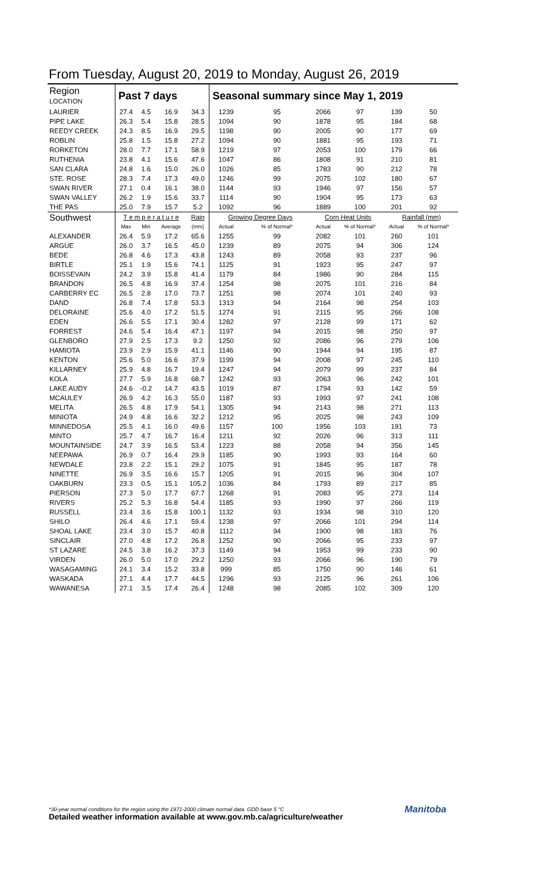From Tuesday, August 20, 2019 to Monday, August 26, 2019
| Region LOCATION | Past 7 days | | | | Seasonal summary since May 1, 2019 | | | | | |
| --- | --- | --- | --- | --- | --- | --- | --- | --- | --- | --- |
| LAURIER | 27.4 | 4.5 | 16.9 | 34.3 | 1239 | 95 | 2066 | 97 | 139 | 50 |
| PIPE LAKE | 26.3 | 5.4 | 15.8 | 28.5 | 1094 | 90 | 1878 | 95 | 184 | 68 |
| REEDY CREEK | 24.3 | 8.5 | 16.9 | 29.5 | 1198 | 90 | 2005 | 90 | 177 | 69 |
| ROBLIN | 25.8 | 1.5 | 15.8 | 27.2 | 1094 | 90 | 1881 | 95 | 193 | 71 |
| RORKETON | 28.0 | 7.7 | 17.1 | 58.9 | 1219 | 97 | 2053 | 100 | 179 | 66 |
| RUTHENIA | 23.8 | 4.1 | 15.6 | 47.6 | 1047 | 86 | 1808 | 91 | 210 | 81 |
| SAN CLARA | 24.8 | 1.6 | 15.0 | 26.0 | 1026 | 85 | 1783 | 90 | 212 | 78 |
| STE. ROSE | 28.3 | 7.4 | 17.3 | 49.0 | 1246 | 99 | 2075 | 102 | 180 | 67 |
| SWAN RIVER | 27.1 | 0.4 | 16.1 | 38.0 | 1144 | 93 | 1946 | 97 | 156 | 57 |
| SWAN VALLEY | 26.2 | 1.9 | 15.6 | 33.7 | 1114 | 90 | 1904 | 95 | 173 | 63 |
| THE PAS | 25.0 | 7.9 | 15.7 | 5.2 | 1092 | 96 | 1889 | 100 | 201 | 92 |
| Southwest | T e m p e r a t u r e | | | Rain | Growing Degree Days | | Corn Heat Units | | Rainfall (mm) | |
| | Max | Min | Average | (mm) | Actual | % of Normal* | Actual | % of Normal* | Actual | % of Normal* |
| ALEXANDER | 26.4 | 5.9 | 17.2 | 65.6 | 1255 | 99 | 2082 | 101 | 260 | 101 |
| ARGUE | 26.0 | 3.7 | 16.5 | 45.0 | 1239 | 89 | 2075 | 94 | 306 | 124 |
| BEDE | 26.8 | 4.6 | 17.3 | 43.8 | 1243 | 89 | 2058 | 93 | 237 | 96 |
| BIRTLE | 25.1 | 1.9 | 15.6 | 74.1 | 1125 | 91 | 1923 | 95 | 247 | 97 |
| BOISSEVAIN | 24.2 | 3.9 | 15.8 | 41.4 | 1179 | 84 | 1986 | 90 | 284 | 115 |
| BRANDON | 26.5 | 4.8 | 16.9 | 37.4 | 1254 | 98 | 2075 | 101 | 216 | 84 |
| CARBERRY EC | 26.5 | 2.8 | 17.0 | 73.7 | 1251 | 98 | 2074 | 101 | 240 | 93 |
| DAND | 26.8 | 7.4 | 17.8 | 53.3 | 1313 | 94 | 2164 | 98 | 254 | 103 |
| DELORAINE | 25.6 | 4.0 | 17.2 | 51.5 | 1274 | 91 | 2115 | 95 | 266 | 108 |
| EDEN | 26.6 | 5.5 | 17.1 | 30.4 | 1282 | 97 | 2128 | 99 | 171 | 62 |
| FORREST | 24.6 | 5.4 | 16.4 | 47.1 | 1197 | 94 | 2015 | 98 | 250 | 97 |
| GLENBORO | 27.9 | 2.5 | 17.3 | 9.2 | 1250 | 92 | 2086 | 96 | 279 | 106 |
| HAMIOTA | 23.9 | 2.9 | 15.9 | 41.1 | 1146 | 90 | 1944 | 94 | 195 | 87 |
| KENTON | 25.6 | 5.0 | 16.6 | 37.9 | 1199 | 94 | 2008 | 97 | 245 | 110 |
| KILLARNEY | 25.9 | 4.8 | 16.7 | 19.4 | 1247 | 94 | 2079 | 99 | 237 | 84 |
| KOLA | 27.7 | 5.9 | 16.8 | 68.7 | 1242 | 93 | 2063 | 96 | 242 | 101 |
| LAKE AUDY | 24.6 | -0.2 | 14.7 | 43.5 | 1019 | 87 | 1794 | 93 | 142 | 59 |
| MCAULEY | 26.9 | 4.2 | 16.3 | 55.0 | 1187 | 93 | 1993 | 97 | 241 | 108 |
| MELITA | 26.5 | 4.8 | 17.9 | 54.1 | 1305 | 94 | 2143 | 98 | 271 | 113 |
| MINIOTA | 24.9 | 4.8 | 16.6 | 32.2 | 1212 | 95 | 2025 | 98 | 243 | 109 |
| MINNEDOSA | 25.5 | 4.1 | 16.0 | 49.6 | 1157 | 100 | 1956 | 103 | 191 | 73 |
| MINTO | 25.7 | 4.7 | 16.7 | 16.4 | 1211 | 92 | 2026 | 96 | 313 | 111 |
| MOUNTAINSIDE | 24.7 | 3.9 | 16.5 | 53.4 | 1223 | 88 | 2058 | 94 | 356 | 145 |
| NEEPAWA | 26.9 | 0.7 | 16.4 | 29.9 | 1185 | 90 | 1993 | 93 | 164 | 60 |
| NEWDALE | 23.8 | 2.2 | 15.1 | 29.2 | 1075 | 91 | 1845 | 95 | 187 | 78 |
| NINETTE | 26.9 | 3.5 | 16.6 | 15.7 | 1205 | 91 | 2015 | 96 | 304 | 107 |
| OAKBURN | 23.3 | 0.5 | 15.1 | 105.2 | 1036 | 84 | 1793 | 89 | 217 | 85 |
| PIERSON | 27.3 | 5.0 | 17.7 | 67.7 | 1268 | 91 | 2083 | 95 | 273 | 114 |
| RIVERS | 25.2 | 5.3 | 16.8 | 54.4 | 1185 | 93 | 1990 | 97 | 266 | 119 |
| RUSSELL | 23.4 | 3.6 | 15.8 | 100.1 | 1132 | 93 | 1934 | 98 | 310 | 120 |
| SHILO | 26.4 | 4.6 | 17.1 | 59.4 | 1238 | 97 | 2066 | 101 | 294 | 114 |
| SHOAL LAKE | 23.4 | 3.0 | 15.7 | 40.8 | 1112 | 94 | 1900 | 98 | 183 | 76 |
| SINCLAIR | 27.0 | 4.8 | 17.2 | 26.8 | 1252 | 90 | 2066 | 95 | 233 | 97 |
| ST LAZARE | 24.5 | 3.8 | 16.2 | 37.3 | 1149 | 94 | 1953 | 99 | 233 | 90 |
| VIRDEN | 26.0 | 5.0 | 17.0 | 29.2 | 1250 | 93 | 2066 | 96 | 190 | 79 |
| WASAGAMING | 24.1 | 3.4 | 15.2 | 33.8 | 999 | 85 | 1750 | 90 | 146 | 61 |
| WASKADA | 27.1 | 4.4 | 17.7 | 44.5 | 1296 | 93 | 2125 | 96 | 261 | 106 |
| WAWANESA | 27.1 | 3.5 | 17.4 | 26.4 | 1248 | 98 | 2085 | 102 | 309 | 120 |
*30-year normal conditions for the region using the 1971-2000 climate normal data. GDD base 5 °C
Detailed weather information available at www.gov.mb.ca/agriculture/weather
Manitoba